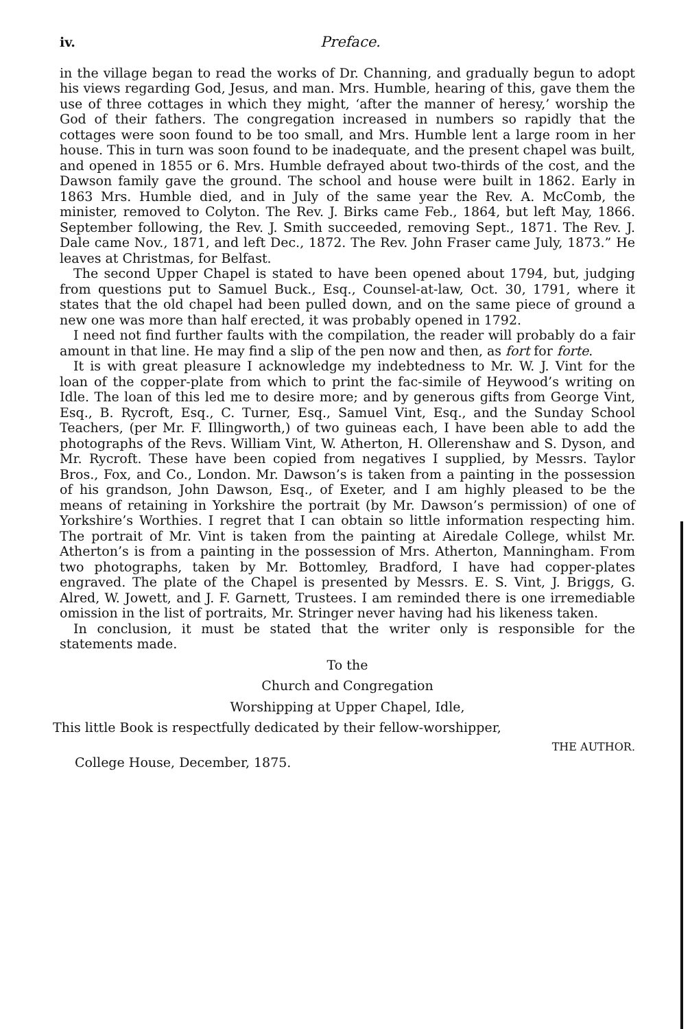iv. Preface.
in the village began to read the works of Dr. Channing, and gradually begun to adopt his views regarding God, Jesus, and man. Mrs. Humble, hearing of this, gave them the use of three cottages in which they might, ‘after the manner of heresy,’ worship the God of their fathers. The congregation increased in numbers so rapidly that the cottages were soon found to be too small, and Mrs. Humble lent a large room in her house. This in turn was soon found to be inadequate, and the present chapel was built, and opened in 1855 or 6. Mrs. Humble defrayed about two-thirds of the cost, and the Dawson family gave the ground. The school and house were built in 1862. Early in 1863 Mrs. Humble died, and in July of the same year the Rev. A. McComb, the minister, removed to Colyton. The Rev. J. Birks came Feb., 1864, but left May, 1866. September following, the Rev. J. Smith succeeded, removing Sept., 1871. The Rev. J. Dale came Nov., 1871, and left Dec., 1872. The Rev. John Fraser came July, 1873.” He leaves at Christmas, for Belfast.
The second Upper Chapel is stated to have been opened about 1794, but, judging from questions put to Samuel Buck., Esq., Counsel-at-law, Oct. 30, 1791, where it states that the old chapel had been pulled down, and on the same piece of ground a new one was more than half erected, it was probably opened in 1792.
I need not find further faults with the compilation, the reader will probably do a fair amount in that line. He may find a slip of the pen now and then, as fort for forte.
It is with great pleasure I acknowledge my indebtedness to Mr. W. J. Vint for the loan of the copper-plate from which to print the fac-simile of Heywood’s writing on Idle. The loan of this led me to desire more; and by generous gifts from George Vint, Esq., B. Rycroft, Esq., C. Turner, Esq., Samuel Vint, Esq., and the Sunday School Teachers, (per Mr. F. Illingworth,) of two guineas each, I have been able to add the photographs of the Revs. William Vint, W. Atherton, H. Ollerenshaw and S. Dyson, and Mr. Rycroft. These have been copied from negatives I supplied, by Messrs. Taylor Bros., Fox, and Co., London. Mr. Dawson’s is taken from a painting in the possession of his grandson, John Dawson, Esq., of Exeter, and I am highly pleased to be the means of retaining in Yorkshire the portrait (by Mr. Dawson’s permission) of one of Yorkshire’s Worthies. I regret that I can obtain so little information respecting him. The portrait of Mr. Vint is taken from the painting at Airedale College, whilst Mr. Atherton’s is from a painting in the possession of Mrs. Atherton, Manningham. From two photographs, taken by Mr. Bottomley, Bradford, I have had copper-plates engraved. The plate of the Chapel is presented by Messrs. E. S. Vint, J. Briggs, G. Alred, W. Jowett, and J. F. Garnett, Trustees. I am reminded there is one irremediable omission in the list of portraits, Mr. Stringer never having had his likeness taken.
In conclusion, it must be stated that the writer only is responsible for the statements made.
To the
Church and Congregation
Worshipping at Upper Chapel, Idle,
This little Book is respectfully dedicated by their fellow-worshipper,
THE AUTHOR.
College House, December, 1875.